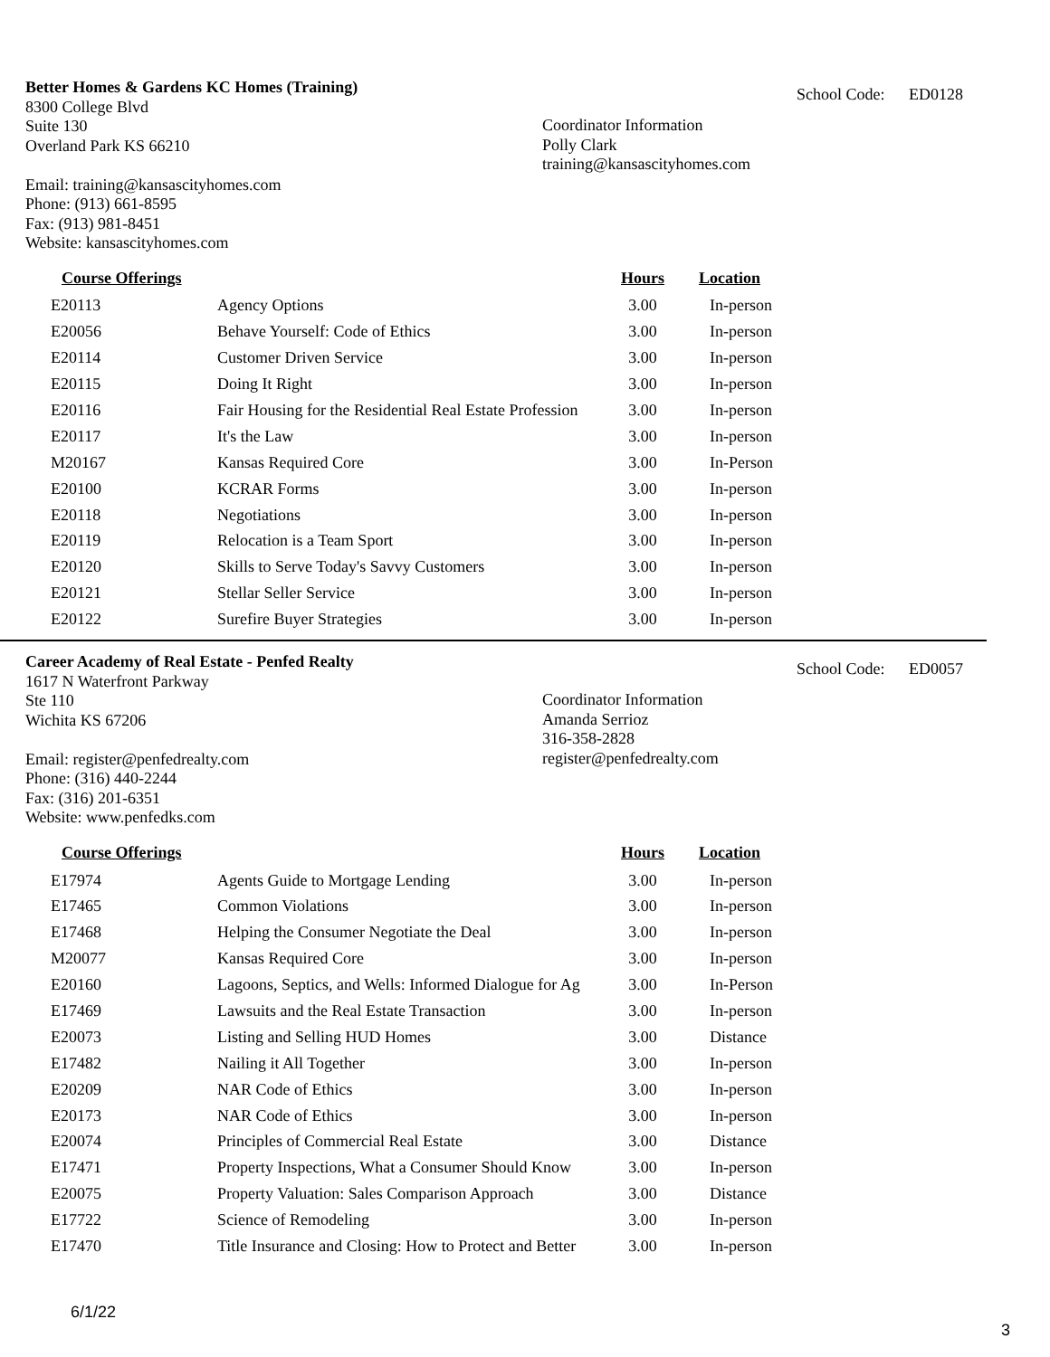Better Homes & Gardens KC Homes (Training)
8300 College Blvd
Suite 130
Overland Park KS 66210
Email: training@kansascityhomes.com
Phone: (913) 661-8595
Fax: (913) 981-8451
Website: kansascityhomes.com
Coordinator Information
Polly Clark
training@kansascityhomes.com
School Code: ED0128
| Course Offerings | | Hours | Location |
| --- | --- | --- | --- |
| E20113 | Agency Options | 3.00 | In-person |
| E20056 | Behave Yourself: Code of Ethics | 3.00 | In-person |
| E20114 | Customer Driven Service | 3.00 | In-person |
| E20115 | Doing It Right | 3.00 | In-person |
| E20116 | Fair Housing for the Residential Real Estate Profession | 3.00 | In-person |
| E20117 | It's the Law | 3.00 | In-person |
| M20167 | Kansas Required Core | 3.00 | In-Person |
| E20100 | KCRAR Forms | 3.00 | In-person |
| E20118 | Negotiations | 3.00 | In-person |
| E20119 | Relocation is a Team Sport | 3.00 | In-person |
| E20120 | Skills to Serve Today's Savvy Customers | 3.00 | In-person |
| E20121 | Stellar Seller Service | 3.00 | In-person |
| E20122 | Surefire Buyer Strategies | 3.00 | In-person |
Career Academy of Real Estate - Penfed Realty
1617 N Waterfront Parkway
Ste 110
Wichita KS 67206
Email: register@penfedrealty.com
Phone: (316) 440-2244
Fax: (316) 201-6351
Website: www.penfedks.com
Coordinator Information
Amanda Serrioz
316-358-2828
register@penfedrealty.com
School Code: ED0057
| Course Offerings | | Hours | Location |
| --- | --- | --- | --- |
| E17974 | Agents Guide to Mortgage Lending | 3.00 | In-person |
| E17465 | Common Violations | 3.00 | In-person |
| E17468 | Helping the Consumer Negotiate the Deal | 3.00 | In-person |
| M20077 | Kansas Required Core | 3.00 | In-person |
| E20160 | Lagoons, Septics, and Wells: Informed Dialogue for Ag | 3.00 | In-Person |
| E17469 | Lawsuits and the Real Estate Transaction | 3.00 | In-person |
| E20073 | Listing and Selling HUD Homes | 3.00 | Distance |
| E17482 | Nailing it All Together | 3.00 | In-person |
| E20209 | NAR Code of Ethics | 3.00 | In-person |
| E20173 | NAR Code of Ethics | 3.00 | In-person |
| E20074 | Principles of Commercial Real Estate | 3.00 | Distance |
| E17471 | Property Inspections, What a Consumer Should Know | 3.00 | In-person |
| E20075 | Property Valuation: Sales Comparison Approach | 3.00 | Distance |
| E17722 | Science of Remodeling | 3.00 | In-person |
| E17470 | Title Insurance and Closing: How to Protect and Better | 3.00 | In-person |
6/1/22
3